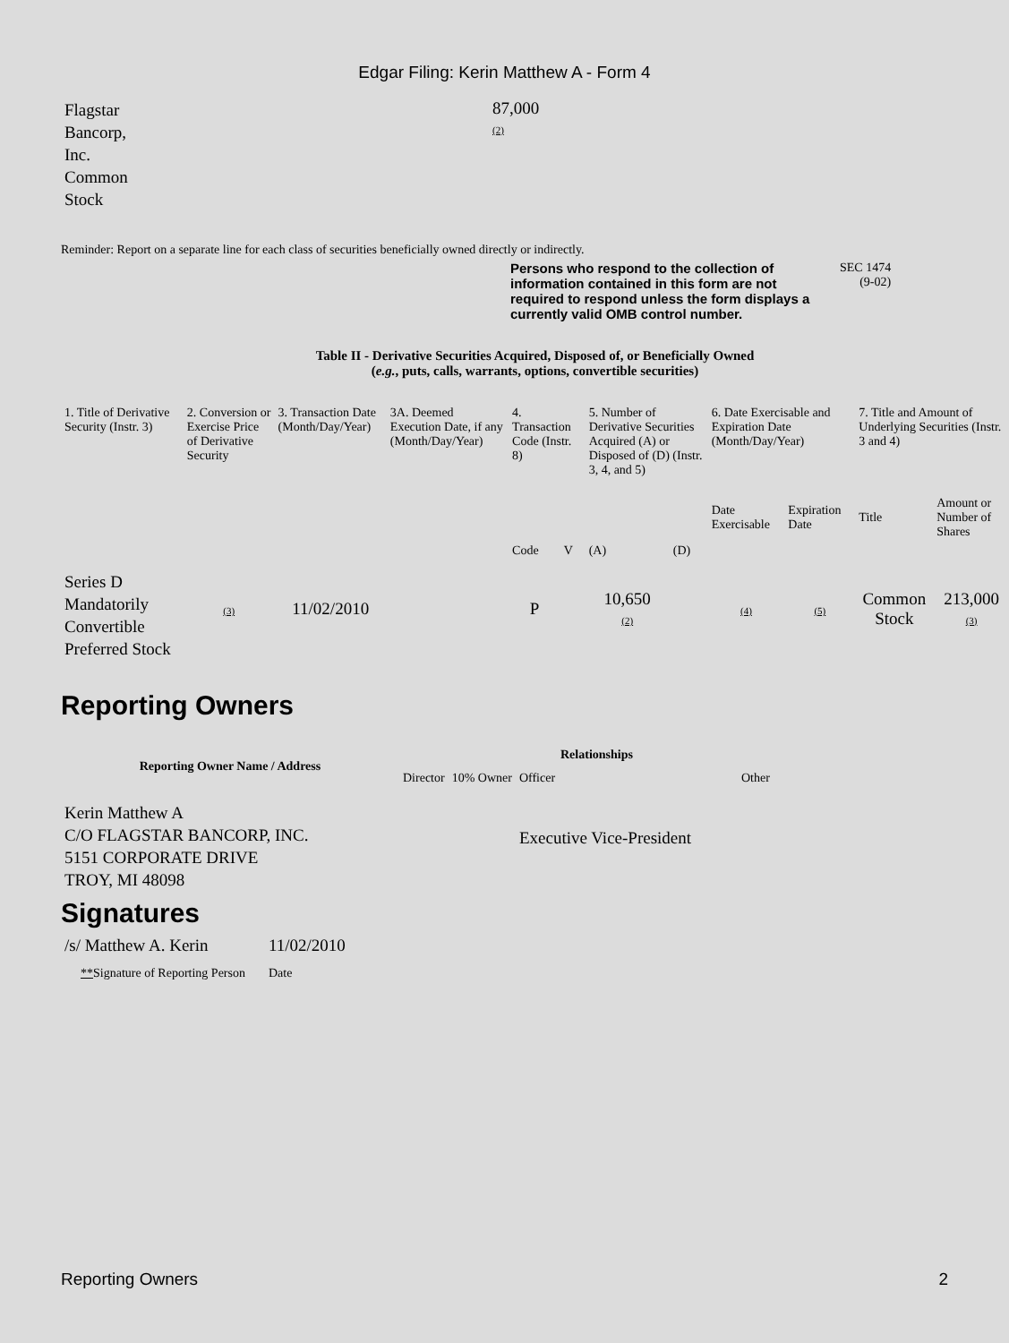Edgar Filing: Kerin Matthew A - Form 4
| Flagstar Bancorp, Inc. Common Stock | 87,000 (2) |
Reminder: Report on a separate line for each class of securities beneficially owned directly or indirectly.
| | Persons who respond to the collection of information contained in this form are not required to respond unless the form displays a currently valid OMB control number. | SEC 1474 (9-02) |
Table II - Derivative Securities Acquired, Disposed of, or Beneficially Owned
(e.g., puts, calls, warrants, options, convertible securities)
| 1. Title of Derivative Security (Instr. 3) | 2. Conversion or Exercise Price of Derivative Security | 3. Transaction Date (Month/Day/Year) | 3A. Deemed Execution Date, if any (Month/Day/Year) | 4. Transaction Code (Instr. 8) | | 5. Number of Derivative Securities Acquired (A) or Disposed of (D) (Instr. 3, 4, and 5) | | 6. Date Exercisable and Expiration Date (Month/Day/Year) | | 7. Title and Amount of Underlying Securities (Instr. 3 and 4) | |
| --- | --- | --- | --- | --- | --- | --- | --- | --- | --- | --- | --- |
| | | | | Code | V | (A) | (D) | Date Exercisable | Expiration Date | Title | Amount or Number of Shares |
| Series D Mandatorily Convertible Preferred Stock | (3) | 11/02/2010 | | P | | 10,650 (2) | | (4) | (5) | Common Stock | 213,000 (3) |
Reporting Owners
| Reporting Owner Name / Address | Relationships | | | |
| --- | --- | --- | --- | --- |
| | Director | 10% Owner | Officer | Other |
| Kerin Matthew A C/O FLAGSTAR BANCORP, INC. 5151 CORPORATE DRIVE TROY, MI 48098 | | | Executive Vice-President | |
Signatures
| /s/ Matthew A. Kerin | 11/02/2010 |
| ** Signature of Reporting Person | Date |
Reporting Owners 2